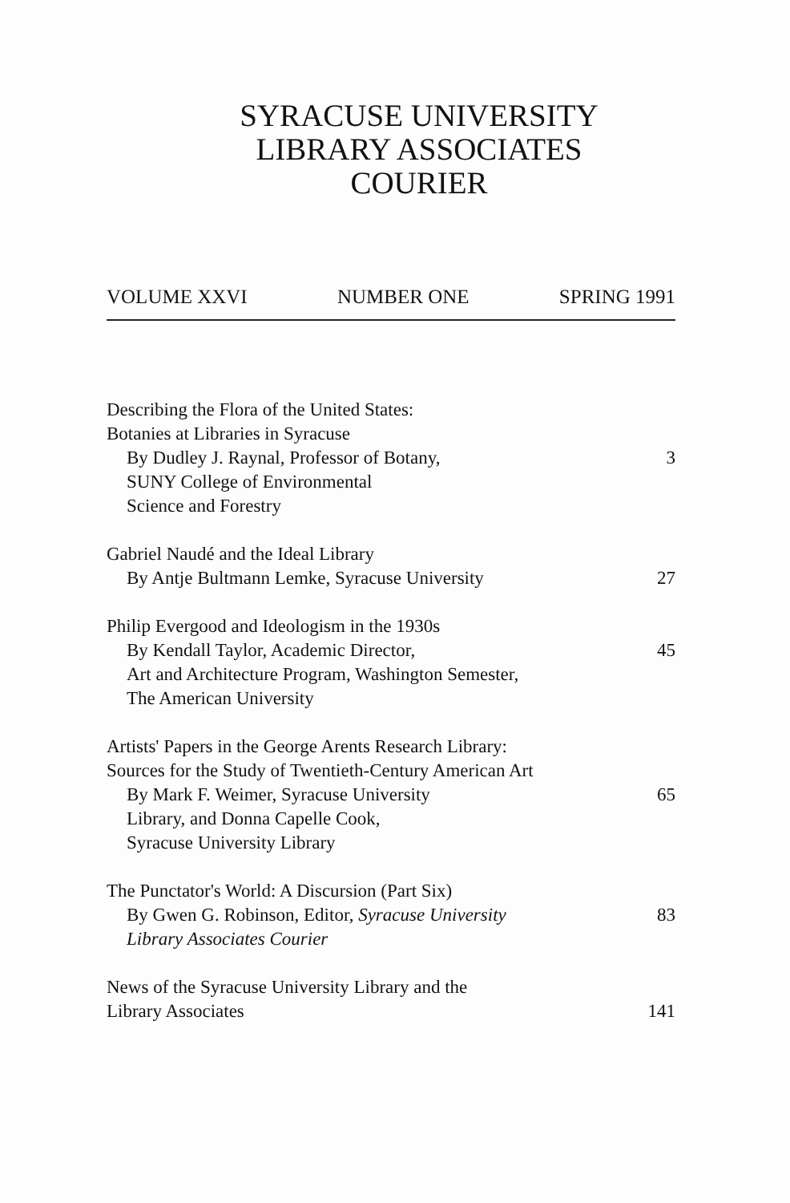SYRACUSE UNIVERSITY
LIBRARY ASSOCIATES
COURIER
VOLUME XXVI NUMBER ONE SPRING 1991
Describing the Flora of the United States:
Botanies at Libraries in Syracuse
By Dudley J. Raynal, Professor of Botany, 3
SUNY College of Environmental
Science and Forestry
Gabriel Naudé and the Ideal Library
By Antje Bultmann Lemke, Syracuse University 27
Philip Evergood and Ideologism in the 1930s
By Kendall Taylor, Academic Director, 45
Art and Architecture Program, Washington Semester,
The American University
Artists' Papers in the George Arents Research Library:
Sources for the Study of Twentieth-Century American Art
By Mark F. Weimer, Syracuse University 65
Library, and Donna Capelle Cook,
Syracuse University Library
The Punctator's World: A Discursion (Part Six)
By Gwen G. Robinson, Editor, Syracuse University 83
Library Associates Courier
News of the Syracuse University Library and the
Library Associates 141